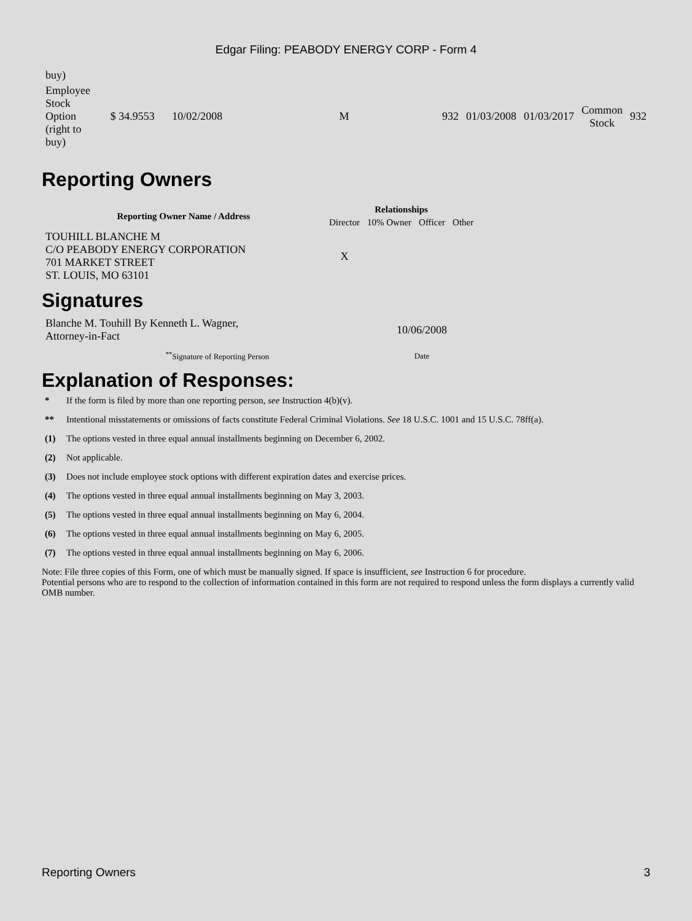Edgar Filing: PEABODY ENERGY CORP - Form 4
| buy) | | | | | | | | |
| Employee Stock Option (right to buy) | $ 34.9553 | 10/02/2008 | M | 932 | 01/03/2008 | 01/03/2017 | Common Stock | 932 |
Reporting Owners
| Reporting Owner Name / Address | Relationships | | | |
| --- | --- | --- | --- | --- |
| | Director | 10% Owner | Officer | Other |
| TOUHILL BLANCHE M C/O PEABODY ENERGY CORPORATION 701 MARKET STREET ST. LOUIS, MO 63101 | X | | | |
Signatures
| Blanche M. Touhill By Kenneth L. Wagner, Attorney-in-Fact | 10/06/2008 |
| <sup>**</sup> Signature of Reporting Person | Date |
Explanation of Responses:
* If the form is filed by more than one reporting person, see Instruction 4(b)(v).
** Intentional misstatements or omissions of facts constitute Federal Criminal Violations. See 18 U.S.C. 1001 and 15 U.S.C. 78ff(a).
(1) The options vested in three equal annual installments beginning on December 6, 2002.
(2) Not applicable.
(3) Does not include employee stock options with different expiration dates and exercise prices.
(4) The options vested in three equal annual installments beginning on May 3, 2003.
(5) The options vested in three equal annual installments beginning on May 6, 2004.
(6) The options vested in three equal annual installments beginning on May 6, 2005.
(7) The options vested in three equal annual installments beginning on May 6, 2006.
Note: File three copies of this Form, one of which must be manually signed. If space is insufficient, see Instruction 6 for procedure.
Potential persons who are to respond to the collection of information contained in this form are not required to respond unless the form displays a currently valid OMB number.
Reporting Owners 3